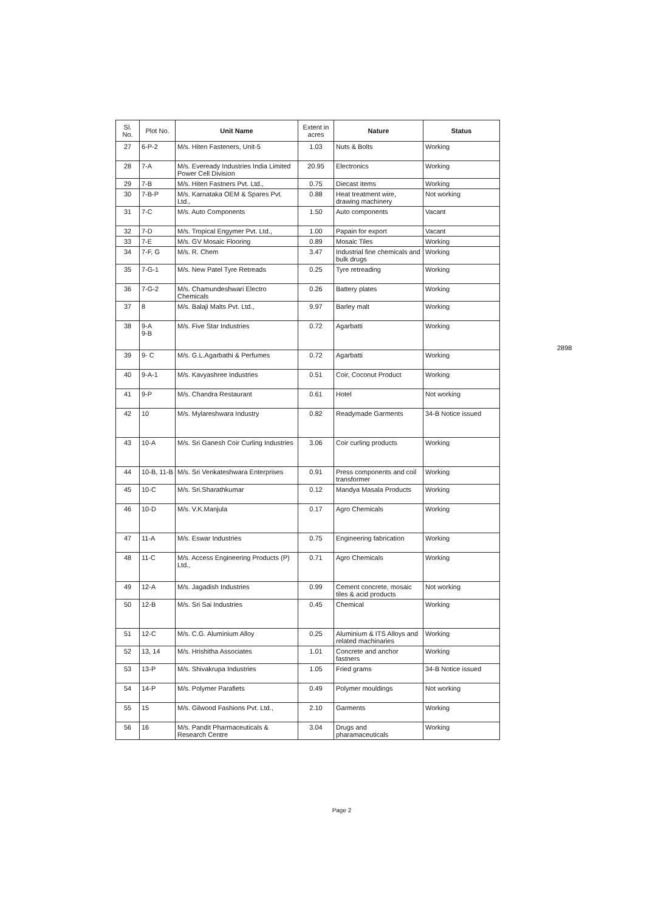2898
| Sl. No. | Plot No. | Unit Name | Extent in acres | Nature | Status |
| --- | --- | --- | --- | --- | --- |
| 27 | 6-P-2 | M/s. Hiten Fasteners, Unit-5 | 1.03 | Nuts & Bolts | Working |
| 28 | 7-A | M/s. Eveready Industries India Limited Power Cell Division | 20.95 | Electronics | Working |
| 29 | 7-B | M/s. Hiten Fastners Pvt. Ltd., | 0.75 | Diecast items | Working |
| 30 | 7-B-P | M/s. Karnataka OEM & Spares Pvt. Ltd., | 0.88 | Heat treatment wire, drawing machinery | Not working |
| 31 | 7-C | M/s. Auto Components | 1.50 | Auto components | Vacant |
| 32 | 7-D | M/s. Tropical Engymer Pvt. Ltd., | 1.00 | Papain for export | Vacant |
| 33 | 7-E | M/s. GV Mosaic Flooring | 0.89 | Mosaic Tiles | Working |
| 34 | 7-F, G | M/s. R. Chem | 3.47 | Industrial fine chemicals and bulk drugs | Working |
| 35 | 7-G-1 | M/s. New Patel Tyre Retreads | 0.25 | Tyre retreading | Working |
| 36 | 7-G-2 | M/s. Chamundeshwari Electro Chemicals | 0.26 | Battery plates | Working |
| 37 | 8 | M/s. Balaji Malts Pvt. Ltd., | 9.97 | Barley malt | Working |
| 38 | 9-A 9-B | M/s. Five Star Industries | 0.72 | Agarbatti | Working |
| 39 | 9- C | M/s. G.L.Agarbathi & Perfumes | 0.72 | Agarbatti | Working |
| 40 | 9-A-1 | M/s. Kavyashree Industries | 0.51 | Coir, Coconut Product | Working |
| 41 | 9-P | M/s. Chandra Restaurant | 0.61 | Hotel | Not working |
| 42 | 10 | M/s. Mylareshwara Industry | 0.82 | Readymade Garments | 34-B Notice issued |
| 43 | 10-A | M/s. Sri Ganesh Coir Curling Industries | 3.06 | Coir curling products | Working |
| 44 | 10-B, 11-B | M/s. Sri Venkateshwara Enterprises | 0.91 | Press components and coil transformer | Working |
| 45 | 10-C | M/s. Sri.Sharathkumar | 0.12 | Mandya Masala Products | Working |
| 46 | 10-D | M/s. V.K.Manjula | 0.17 | Agro Chemicals | Working |
| 47 | 11-A | M/s. Eswar Industries | 0.75 | Engineering fabrication | Working |
| 48 | 11-C | M/s. Access Engineering Products (P) Ltd., | 0.71 | Agro Chemicals | Working |
| 49 | 12-A | M/s. Jagadish Industries | 0.99 | Cement concrete, mosaic tiles & acid products | Not working |
| 50 | 12-B | M/s. Sri Sai Industries | 0.45 | Chemical | Working |
| 51 | 12-C | M/s. C.G. Aluminium Alloy | 0.25 | Aluminium & ITS Alloys and related machinaries | Working |
| 52 | 13, 14 | M/s. Hrishitha Associates | 1.01 | Concrete and anchor fastners | Working |
| 53 | 13-P | M/s. Shivakrupa Industries | 1.05 | Fried grams | 34-B Notice issued |
| 54 | 14-P | M/s. Polymer Parafiets | 0.49 | Polymer mouldings | Not working |
| 55 | 15 | M/s. Gilwood Fashions Pvt. Ltd., | 2.10 | Garments | Working |
| 56 | 16 | M/s. Pandit Pharmaceuticals & Research Centre | 3.04 | Drugs and pharamaceuticals | Working |
Page 2